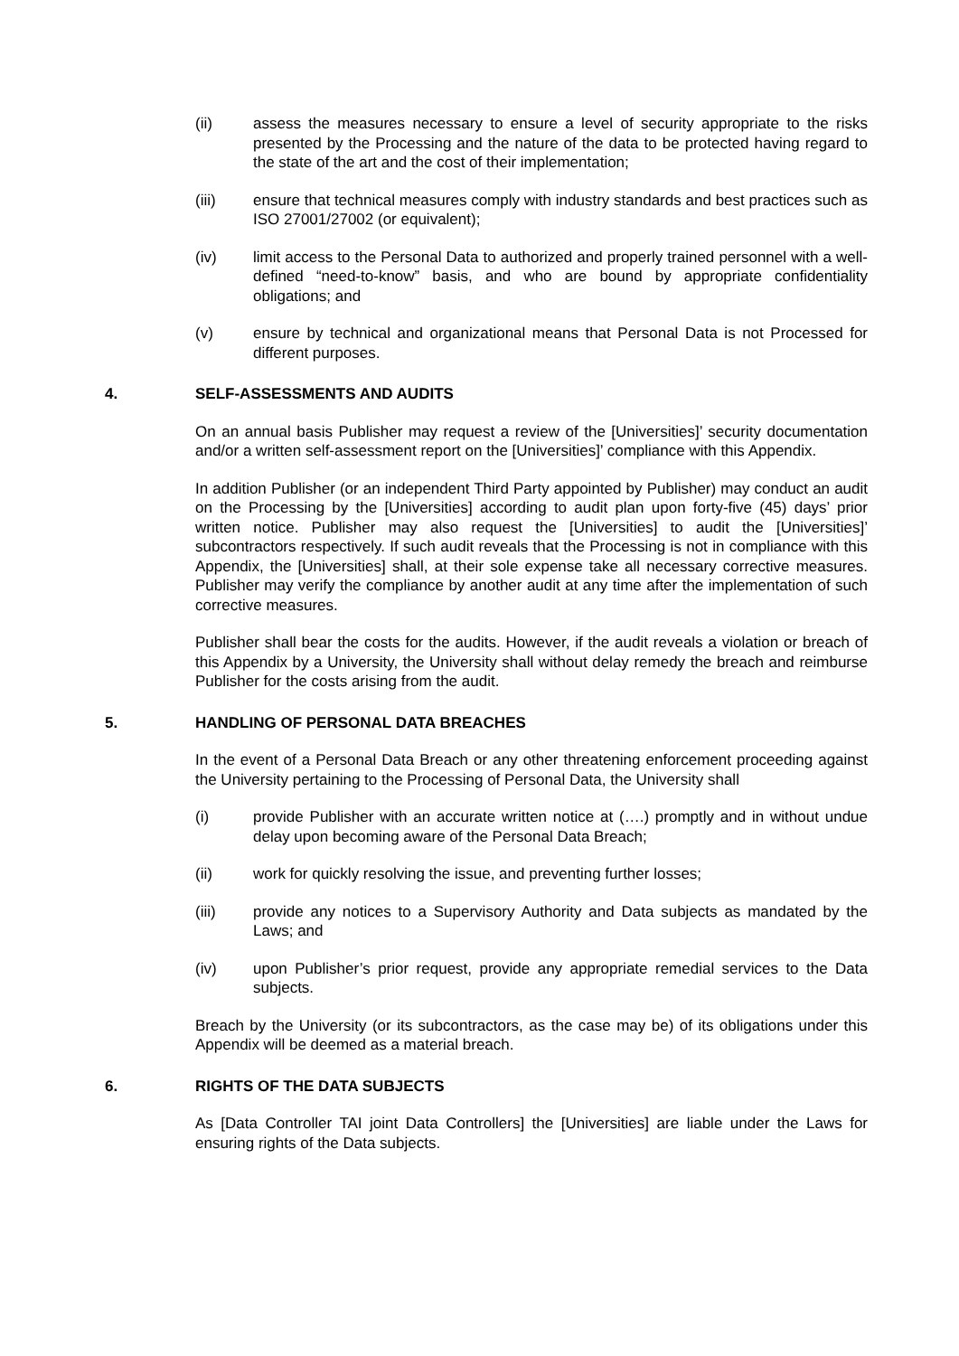(ii) assess the measures necessary to ensure a level of security appropriate to the risks presented by the Processing and the nature of the data to be protected having regard to the state of the art and the cost of their implementation;
(iii) ensure that technical measures comply with industry standards and best practices such as ISO 27001/27002 (or equivalent);
(iv) limit access to the Personal Data to authorized and properly trained personnel with a well-defined “need-to-know” basis, and who are bound by appropriate confidentiality obligations; and
(v) ensure by technical and organizational means that Personal Data is not Processed for different purposes.
4. SELF-ASSESSMENTS AND AUDITS
On an annual basis Publisher may request a review of the [Universities]’ security documentation and/or a written self-assessment report on the [Universities]’ compliance with this Appendix.
In addition Publisher (or an independent Third Party appointed by Publisher) may conduct an audit on the Processing by the [Universities] according to audit plan upon forty-five (45) days’ prior written notice. Publisher may also request the [Universities] to audit the [Universities]’ subcontractors respectively. If such audit reveals that the Processing is not in compliance with this Appendix, the [Universities] shall, at their sole expense take all necessary corrective measures. Publisher may verify the compliance by another audit at any time after the implementation of such corrective measures.
Publisher shall bear the costs for the audits. However, if the audit reveals a violation or breach of this Appendix by a University, the University shall without delay remedy the breach and reimburse Publisher for the costs arising from the audit.
5. HANDLING OF PERSONAL DATA BREACHES
In the event of a Personal Data Breach or any other threatening enforcement proceeding against the University pertaining to the Processing of Personal Data, the University shall
(i) provide Publisher with an accurate written notice at (….) promptly and in without undue delay upon becoming aware of the Personal Data Breach;
(ii) work for quickly resolving the issue, and preventing further losses;
(iii) provide any notices to a Supervisory Authority and Data subjects as mandated by the Laws; and
(iv) upon Publisher’s prior request, provide any appropriate remedial services to the Data subjects.
Breach by the University (or its subcontractors, as the case may be) of its obligations under this Appendix will be deemed as a material breach.
6. RIGHTS OF THE DATA SUBJECTS
As [Data Controller TAI joint Data Controllers] the [Universities] are liable under the Laws for ensuring rights of the Data subjects.